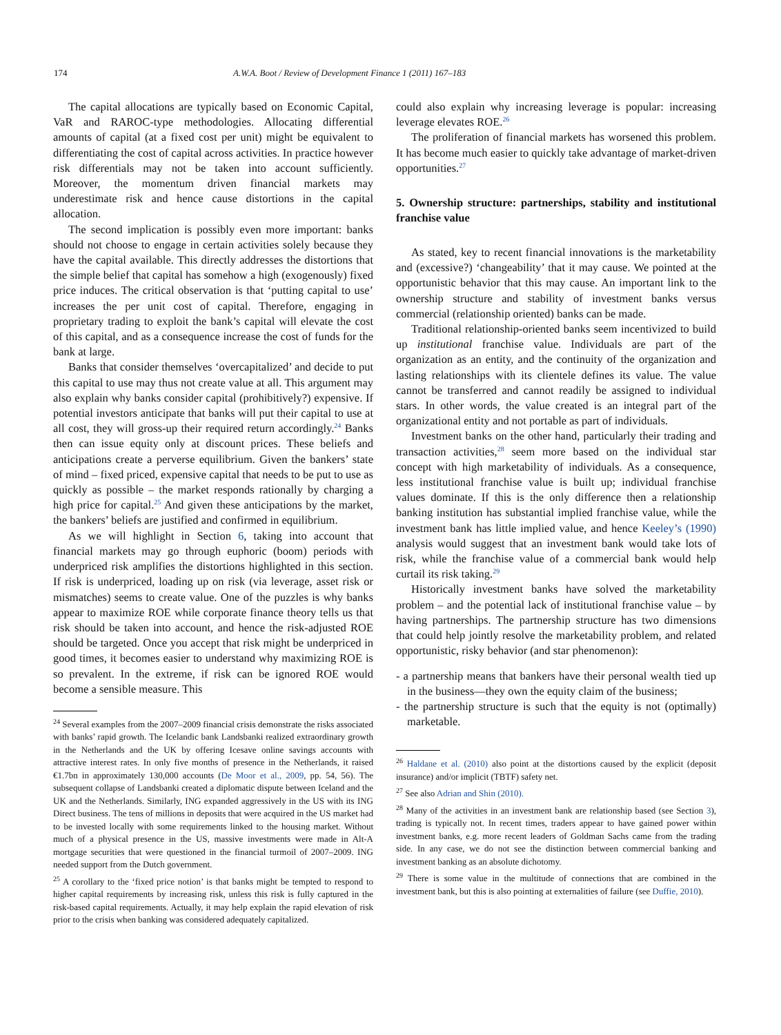174 A.W.A. Boot / Review of Development Finance 1 (2011) 167–183
The capital allocations are typically based on Economic Capital, VaR and RAROC-type methodologies. Allocating differential amounts of capital (at a fixed cost per unit) might be equivalent to differentiating the cost of capital across activities. In practice however risk differentials may not be taken into account sufficiently. Moreover, the momentum driven financial markets may underestimate risk and hence cause distortions in the capital allocation.
The second implication is possibly even more important: banks should not choose to engage in certain activities solely because they have the capital available. This directly addresses the distortions that the simple belief that capital has somehow a high (exogenously) fixed price induces. The critical observation is that ‘putting capital to use’ increases the per unit cost of capital. Therefore, engaging in proprietary trading to exploit the bank’s capital will elevate the cost of this capital, and as a consequence increase the cost of funds for the bank at large.
Banks that consider themselves ‘overcapitalized’ and decide to put this capital to use may thus not create value at all. This argument may also explain why banks consider capital (prohibitively?) expensive. If potential investors anticipate that banks will put their capital to use at all cost, they will gross-up their required return accordingly.<sup>24</sup> Banks then can issue equity only at discount prices. These beliefs and anticipations create a perverse equilibrium. Given the bankers’ state of mind – fixed priced, expensive capital that needs to be put to use as quickly as possible – the market responds rationally by charging a high price for capital.<sup>25</sup> And given these anticipations by the market, the bankers’ beliefs are justified and confirmed in equilibrium.
As we will highlight in Section 6, taking into account that financial markets may go through euphoric (boom) periods with underpriced risk amplifies the distortions highlighted in this section. If risk is underpriced, loading up on risk (via leverage, asset risk or mismatches) seems to create value. One of the puzzles is why banks appear to maximize ROE while corporate finance theory tells us that risk should be taken into account, and hence the risk-adjusted ROE should be targeted. Once you accept that risk might be underpriced in good times, it becomes easier to understand why maximizing ROE is so prevalent. In the extreme, if risk can be ignored ROE would become a sensible measure. This
<sup>24</sup> Several examples from the 2007–2009 financial crisis demonstrate the risks associated with banks’ rapid growth. The Icelandic bank Landsbanki realized extraordinary growth in the Netherlands and the UK by offering Icesave online savings accounts with attractive interest rates. In only five months of presence in the Netherlands, it raised €1.7bn in approximately 130,000 accounts (De Moor et al., 2009, pp. 54, 56). The subsequent collapse of Landsbanki created a diplomatic dispute between Iceland and the UK and the Netherlands. Similarly, ING expanded aggressively in the US with its ING Direct business. The tens of millions in deposits that were acquired in the US market had to be invested locally with some requirements linked to the housing market. Without much of a physical presence in the US, massive investments were made in Alt-A mortgage securities that were questioned in the financial turmoil of 2007–2009. ING needed support from the Dutch government.
<sup>25</sup> A corollary to the ‘fixed price notion’ is that banks might be tempted to respond to higher capital requirements by increasing risk, unless this risk is fully captured in the risk-based capital requirements. Actually, it may help explain the rapid elevation of risk prior to the crisis when banking was considered adequately capitalized.
could also explain why increasing leverage is popular: increasing leverage elevates ROE.<sup>26</sup>
The proliferation of financial markets has worsened this problem. It has become much easier to quickly take advantage of market-driven opportunities.<sup>27</sup>
5. Ownership structure: partnerships, stability and institutional franchise value
As stated, key to recent financial innovations is the marketability and (excessive?) ‘changeability’ that it may cause. We pointed at the opportunistic behavior that this may cause. An important link to the ownership structure and stability of investment banks versus commercial (relationship oriented) banks can be made.
Traditional relationship-oriented banks seem incentivized to build up institutional franchise value. Individuals are part of the organization as an entity, and the continuity of the organization and lasting relationships with its clientele defines its value. The value cannot be transferred and cannot readily be assigned to individual stars. In other words, the value created is an integral part of the organizational entity and not portable as part of individuals.
Investment banks on the other hand, particularly their trading and transaction activities,<sup>28</sup> seem more based on the individual star concept with high marketability of individuals. As a consequence, less institutional franchise value is built up; individual franchise values dominate. If this is the only difference then a relationship banking institution has substantial implied franchise value, while the investment bank has little implied value, and hence Keeley’s (1990) analysis would suggest that an investment bank would take lots of risk, while the franchise value of a commercial bank would help curtail its risk taking.<sup>29</sup>
Historically investment banks have solved the marketability problem – and the potential lack of institutional franchise value – by having partnerships. The partnership structure has two dimensions that could help jointly resolve the marketability problem, and related opportunistic, risky behavior (and star phenomenon):
- a partnership means that bankers have their personal wealth tied up in the business—they own the equity claim of the business;
- the partnership structure is such that the equity is not (optimally) marketable.
<sup>26</sup> Haldane et al. (2010) also point at the distortions caused by the explicit (deposit insurance) and/or implicit (TBTF) safety net.
<sup>27</sup> See also Adrian and Shin (2010).
<sup>28</sup> Many of the activities in an investment bank are relationship based (see Section 3), trading is typically not. In recent times, traders appear to have gained power within investment banks, e.g. more recent leaders of Goldman Sachs came from the trading side. In any case, we do not see the distinction between commercial banking and investment banking as an absolute dichotomy.
<sup>29</sup> There is some value in the multitude of connections that are combined in the investment bank, but this is also pointing at externalities of failure (see Duffie, 2010).